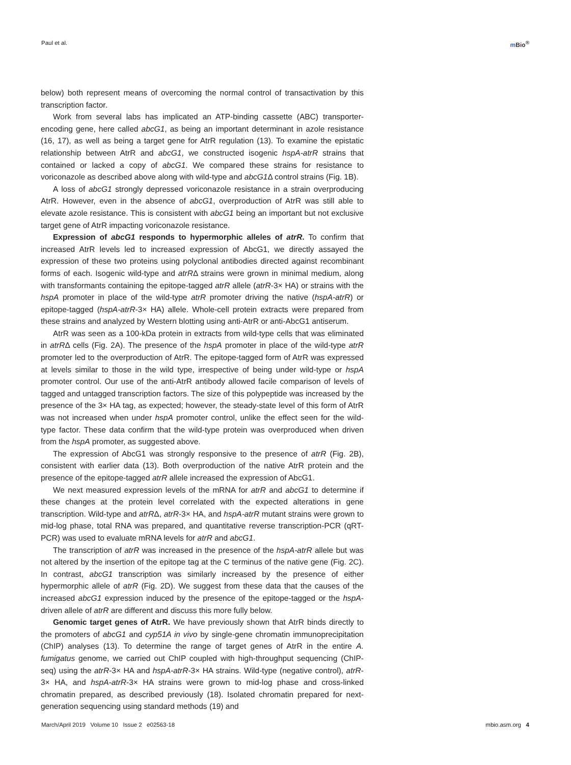Paul et al. m Bio<sup>®</sup>
below) both represent means of overcoming the normal control of transactivation by this transcription factor.
Work from several labs has implicated an ATP-binding cassette (ABC) transporter-encoding gene, here called abcG1, as being an important determinant in azole resistance (16, 17), as well as being a target gene for AtrR regulation (13). To examine the epistatic relationship between AtrR and abcG1, we constructed isogenic hspA-atrR strains that contained or lacked a copy of abcG1. We compared these strains for resistance to voriconazole as described above along with wild-type and abcG1 Δ control strains (Fig. 1B).
A loss of abcG1 strongly depressed voriconazole resistance in a strain overproducing AtrR. However, even in the absence of abcG1, overproduction of AtrR was still able to elevate azole resistance. This is consistent with abcG1 being an important but not exclusive target gene of AtrR impacting voriconazole resistance.
Expression of abcG1 responds to hypermorphic alleles of atrR. To confirm that increased AtrR levels led to increased expression of AbcG1, we directly assayed the expression of these two proteins using polyclonal antibodies directed against recombinant forms of each. Isogenic wild-type and atrRΔ strains were grown in minimal medium, along with transformants containing the epitope-tagged atrR allele (atrR-3× HA) or strains with the hspA promoter in place of the wild-type atrR promoter driving the native (hspA-atrR) or epitope-tagged (hspA-atrR-3× HA) allele. Whole-cell protein extracts were prepared from these strains and analyzed by Western blotting using anti-AtrR or anti-AbcG1 antiserum.
AtrR was seen as a 100-kDa protein in extracts from wild-type cells that was eliminated in atrRΔ cells (Fig. 2A). The presence of the hspA promoter in place of the wild-type atrR promoter led to the overproduction of AtrR. The epitope-tagged form of AtrR was expressed at levels similar to those in the wild type, irrespective of being under wild-type or hspA promoter control. Our use of the anti-AtrR antibody allowed facile comparison of levels of tagged and untagged transcription factors. The size of this polypeptide was increased by the presence of the 3× HA tag, as expected; however, the steady-state level of this form of AtrR was not increased when under hspA promoter control, unlike the effect seen for the wild-type factor. These data confirm that the wild-type protein was overproduced when driven from the hspA promoter, as suggested above.
The expression of AbcG1 was strongly responsive to the presence of atrR (Fig. 2B), consistent with earlier data (13). Both overproduction of the native AtrR protein and the presence of the epitope-tagged atrR allele increased the expression of AbcG1.
We next measured expression levels of the mRNA for atrR and abcG1 to determine if these changes at the protein level correlated with the expected alterations in gene transcription. Wild-type and atrRΔ, atrR-3× HA, and hspA-atrR mutant strains were grown to mid-log phase, total RNA was prepared, and quantitative reverse transcription-PCR (qRT-PCR) was used to evaluate mRNA levels for atrR and abcG1.
The transcription of atrR was increased in the presence of the hspA-atrR allele but was not altered by the insertion of the epitope tag at the C terminus of the native gene (Fig. 2C). In contrast, abcG1 transcription was similarly increased by the presence of either hypermorphic allele of atrR (Fig. 2D). We suggest from these data that the causes of the increased abcG1 expression induced by the presence of the epitope-tagged or the hspA-driven allele of atrR are different and discuss this more fully below.
Genomic target genes of AtrR. We have previously shown that AtrR binds directly to the promoters of abcG1 and cyp51A in vivo by single-gene chromatin immunoprecipitation (ChIP) analyses (13). To determine the range of target genes of AtrR in the entire A. fumigatus genome, we carried out ChIP coupled with high-throughput sequencing (ChIP-seq) using the atrR-3× HA and hspA-atrR-3× HA strains. Wild-type (negative control), atrR-3× HA, and hspA-atrR-3× HA strains were grown to mid-log phase and cross-linked chromatin prepared, as described previously (18). Isolated chromatin prepared for next-generation sequencing using standard methods (19) and
March/April 2019 Volume 10 Issue 2 e02563-18
mbio.asm.org 4